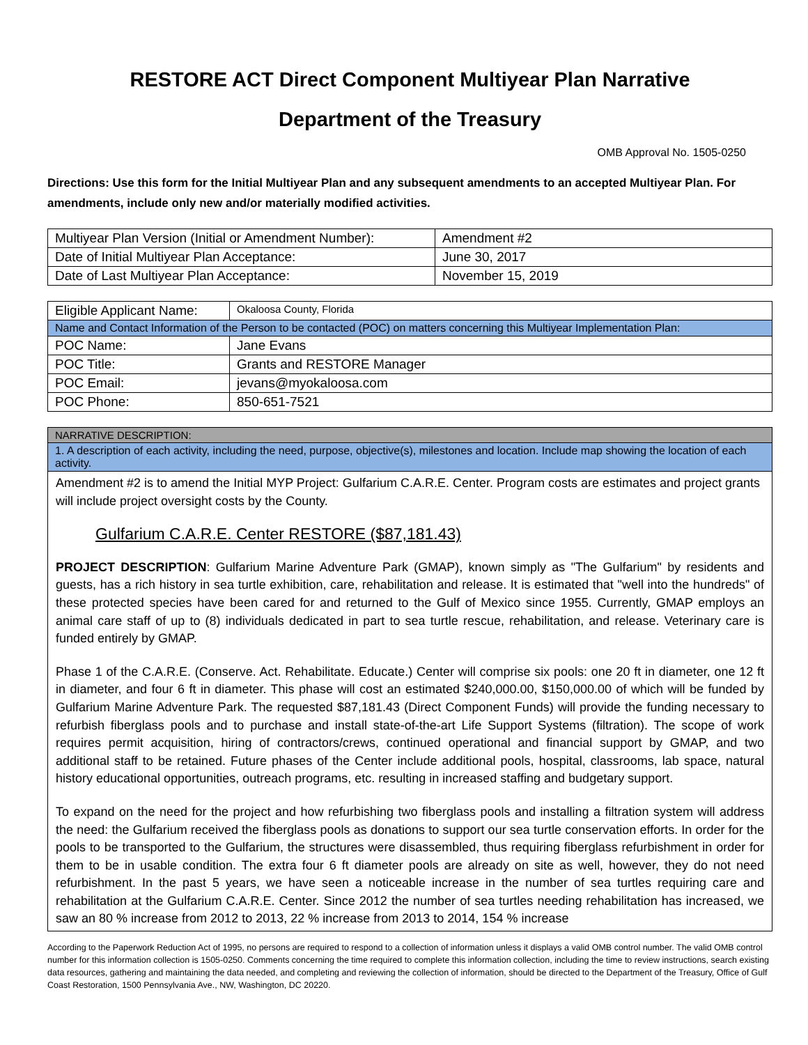RESTORE ACT Direct Component Multiyear Plan Narrative
Department of the Treasury
OMB Approval No. 1505-0250
Directions: Use this form for the Initial Multiyear Plan and any subsequent amendments to an accepted Multiyear Plan. For amendments, include only new and/or materially modified activities.
| Multiyear Plan Version (Initial or Amendment Number): | Amendment #2 |
| Date of Initial Multiyear Plan Acceptance: | June 30, 2017 |
| Date of Last Multiyear Plan Acceptance: | November 15, 2019 |
| Eligible Applicant Name: | Okaloosa County, Florida |
| Name and Contact Information of the Person to be contacted (POC) on matters concerning this Multiyear Implementation Plan: | |
| POC Name: | Jane Evans |
| POC Title: | Grants and RESTORE Manager |
| POC Email: | jevans@myokaloosa.com |
| POC Phone: | 850-651-7521 |
| NARRATIVE DESCRIPTION: |
| 1. A description of each activity, including the need, purpose, objective(s), milestones and location. Include map showing the location of each activity. |
Amendment #2 is to amend the Initial MYP Project: Gulfarium C.A.R.E. Center. Program costs are estimates and project grants will include project oversight costs by the County.
Gulfarium C.A.R.E. Center RESTORE ($87,181.43)
PROJECT DESCRIPTION: Gulfarium Marine Adventure Park (GMAP), known simply as "The Gulfarium" by residents and guests, has a rich history in sea turtle exhibition, care, rehabilitation and release. It is estimated that "well into the hundreds" of these protected species have been cared for and returned to the Gulf of Mexico since 1955. Currently, GMAP employs an animal care staff of up to (8) individuals dedicated in part to sea turtle rescue, rehabilitation, and release. Veterinary care is funded entirely by GMAP.
Phase 1 of the C.A.R.E. (Conserve. Act. Rehabilitate. Educate.) Center will comprise six pools: one 20 ft in diameter, one 12 ft in diameter, and four 6 ft in diameter. This phase will cost an estimated $240,000.00, $150,000.00 of which will be funded by Gulfarium Marine Adventure Park. The requested $87,181.43 (Direct Component Funds) will provide the funding necessary to refurbish fiberglass pools and to purchase and install state-of-the-art Life Support Systems (filtration). The scope of work requires permit acquisition, hiring of contractors/crews, continued operational and financial support by GMAP, and two additional staff to be retained. Future phases of the Center include additional pools, hospital, classrooms, lab space, natural history educational opportunities, outreach programs, etc. resulting in increased staffing and budgetary support.
To expand on the need for the project and how refurbishing two fiberglass pools and installing a filtration system will address the need: the Gulfarium received the fiberglass pools as donations to support our sea turtle conservation efforts. In order for the pools to be transported to the Gulfarium, the structures were disassembled, thus requiring fiberglass refurbishment in order for them to be in usable condition. The extra four 6 ft diameter pools are already on site as well, however, they do not need refurbishment. In the past 5 years, we have seen a noticeable increase in the number of sea turtles requiring care and rehabilitation at the Gulfarium C.A.R.E. Center. Since 2012 the number of sea turtles needing rehabilitation has increased, we saw an 80 % increase from 2012 to 2013, 22 % increase from 2013 to 2014, 154 % increase
According to the Paperwork Reduction Act of 1995, no persons are required to respond to a collection of information unless it displays a valid OMB control number. The valid OMB control number for this information collection is 1505-0250. Comments concerning the time required to complete this information collection, including the time to review instructions, search existing data resources, gathering and maintaining the data needed, and completing and reviewing the collection of information, should be directed to the Department of the Treasury, Office of Gulf Coast Restoration, 1500 Pennsylvania Ave., NW, Washington, DC 20220.